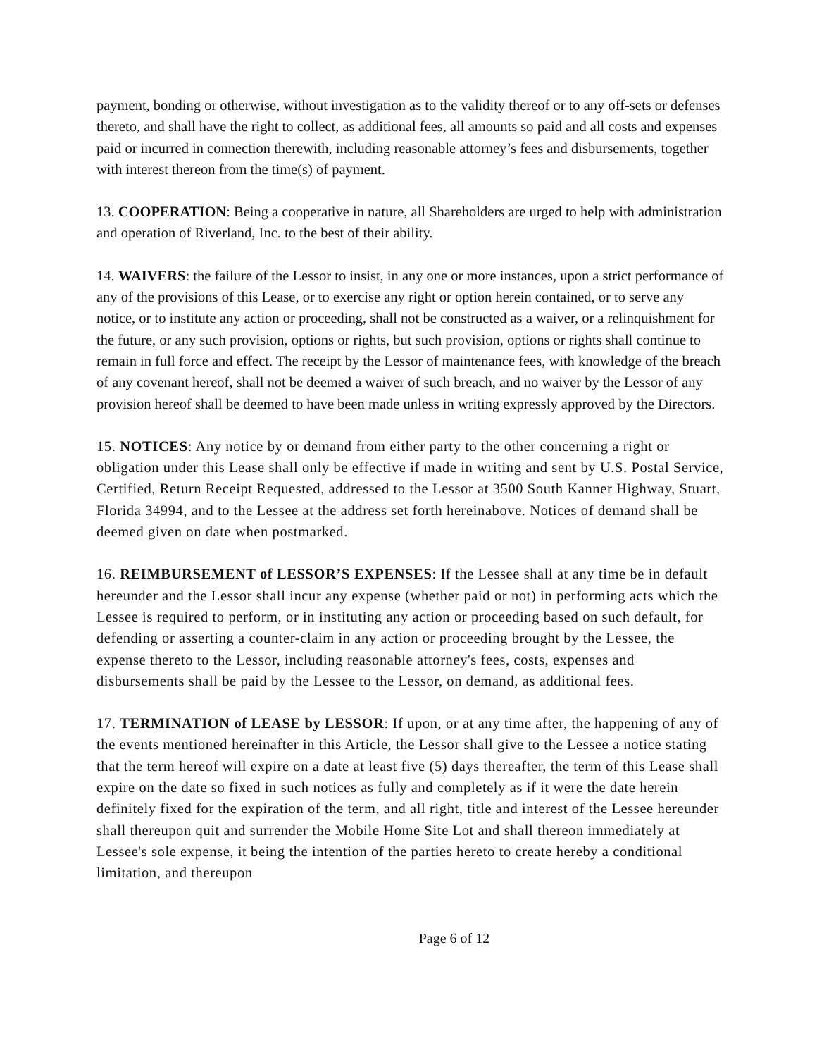payment, bonding or otherwise, without investigation as to the validity thereof or to any off-sets or defenses thereto, and shall have the right to collect, as additional fees, all amounts so paid and all costs and expenses paid or incurred in connection therewith, including reasonable attorney’s fees and disbursements, together with interest thereon from the time(s) of payment.
13. COOPERATION: Being a cooperative in nature, all Shareholders are urged to help with administration and operation of Riverland, Inc. to the best of their ability.
14. WAIVERS: the failure of the Lessor to insist, in any one or more instances, upon a strict performance of any of the provisions of this Lease, or to exercise any right or option herein contained, or to serve any notice, or to institute any action or proceeding, shall not be constructed as a waiver, or a relinquishment for the future, or any such provision, options or rights, but such provision, options or rights shall continue to remain in full force and effect. The receipt by the Lessor of maintenance fees, with knowledge of the breach of any covenant hereof, shall not be deemed a waiver of such breach, and no waiver by the Lessor of any provision hereof shall be deemed to have been made unless in writing expressly approved by the Directors.
15. NOTICES: Any notice by or demand from either party to the other concerning a right or obligation under this Lease shall only be effective if made in writing and sent by U.S. Postal Service, Certified, Return Receipt Requested, addressed to the Lessor at 3500 South Kanner Highway, Stuart, Florida 34994, and to the Lessee at the address set forth hereinabove. Notices of demand shall be deemed given on date when postmarked.
16. REIMBURSEMENT of LESSOR’S EXPENSES: If the Lessee shall at any time be in default hereunder and the Lessor shall incur any expense (whether paid or not) in performing acts which the Lessee is required to perform, or in instituting any action or proceeding based on such default, for defending or asserting a counter-claim in any action or proceeding brought by the Lessee, the expense thereto to the Lessor, including reasonable attorney's fees, costs, expenses and disbursements shall be paid by the Lessee to the Lessor, on demand, as additional fees.
17. TERMINATION of LEASE by LESSOR: If upon, or at any time after, the happening of any of the events mentioned hereinafter in this Article, the Lessor shall give to the Lessee a notice stating that the term hereof will expire on a date at least five (5) days thereafter, the term of this Lease shall expire on the date so fixed in such notices as fully and completely as if it were the date herein definitely fixed for the expiration of the term, and all right, title and interest of the Lessee hereunder shall thereupon quit and surrender the Mobile Home Site Lot and shall thereon immediately at Lessee's sole expense, it being the intention of the parties hereto to create hereby a conditional limitation, and thereupon
Page 6 of 12